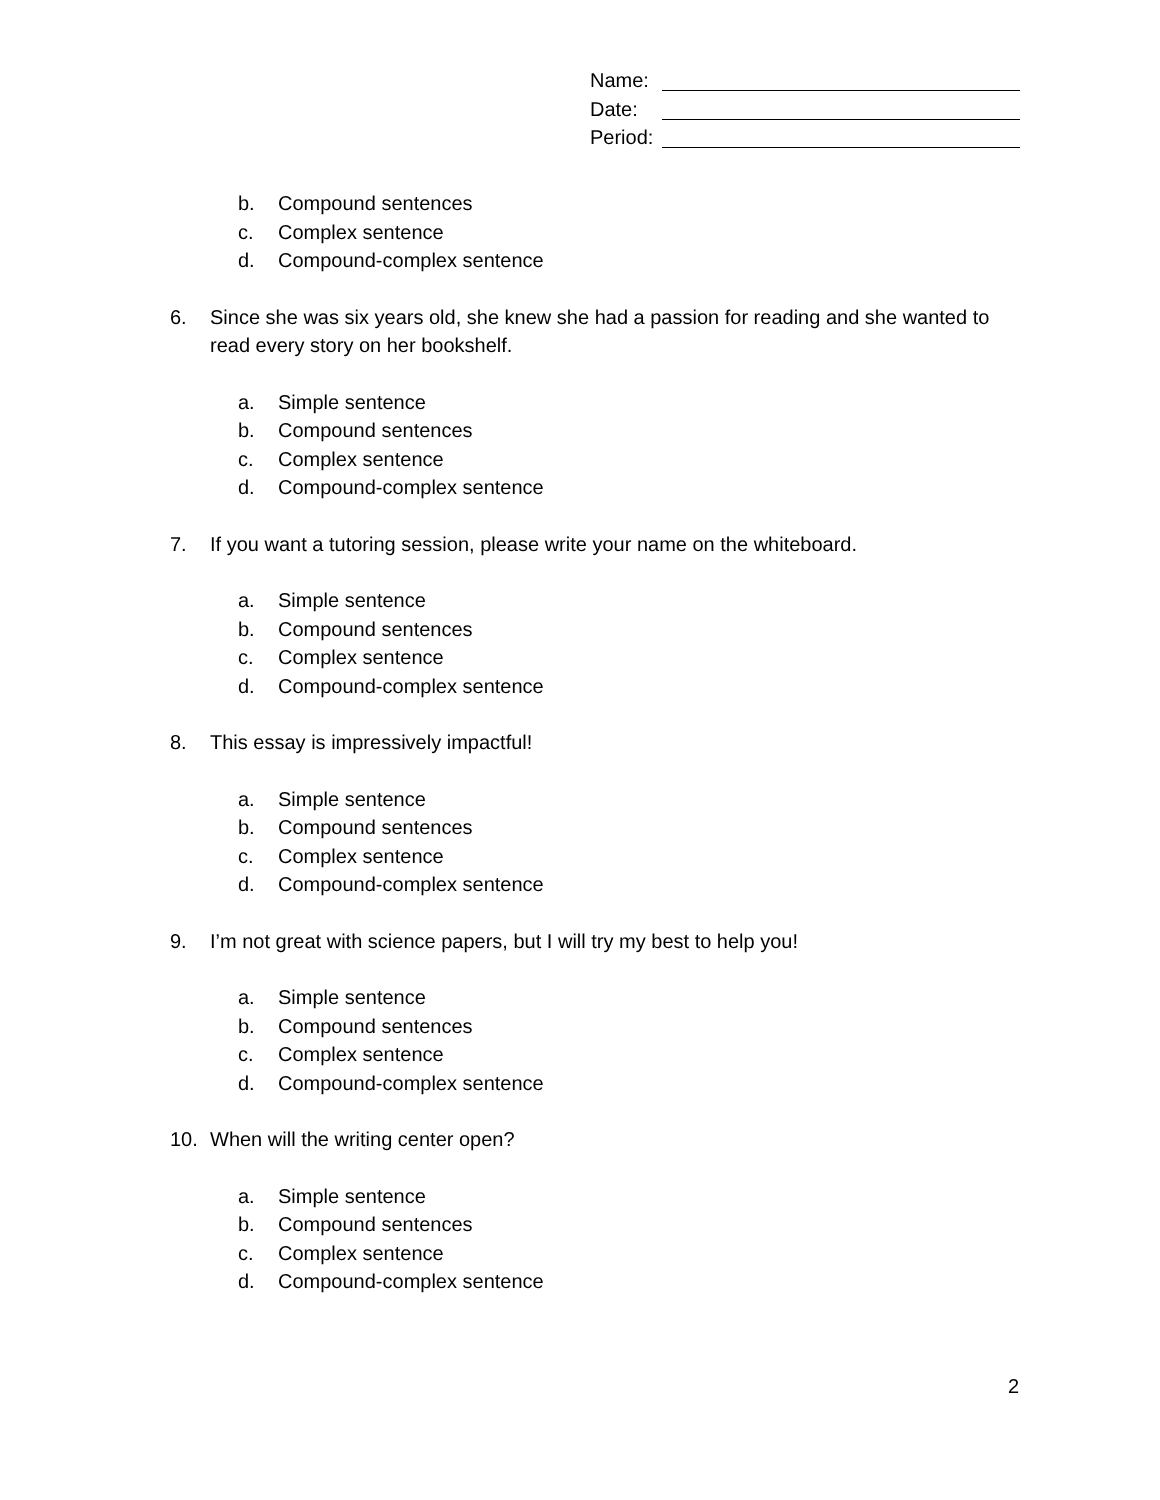Name:
Date:
Period:
b. Compound sentences
c. Complex sentence
d. Compound-complex sentence
6. Since she was six years old, she knew she had a passion for reading and she wanted to read every story on her bookshelf.
a. Simple sentence
b. Compound sentences
c. Complex sentence
d. Compound-complex sentence
7. If you want a tutoring session, please write your name on the whiteboard.
a. Simple sentence
b. Compound sentences
c. Complex sentence
d. Compound-complex sentence
8. This essay is impressively impactful!
a. Simple sentence
b. Compound sentences
c. Complex sentence
d. Compound-complex sentence
9. I’m not great with science papers, but I will try my best to help you!
a. Simple sentence
b. Compound sentences
c. Complex sentence
d. Compound-complex sentence
10. When will the writing center open?
a. Simple sentence
b. Compound sentences
c. Complex sentence
d. Compound-complex sentence
2